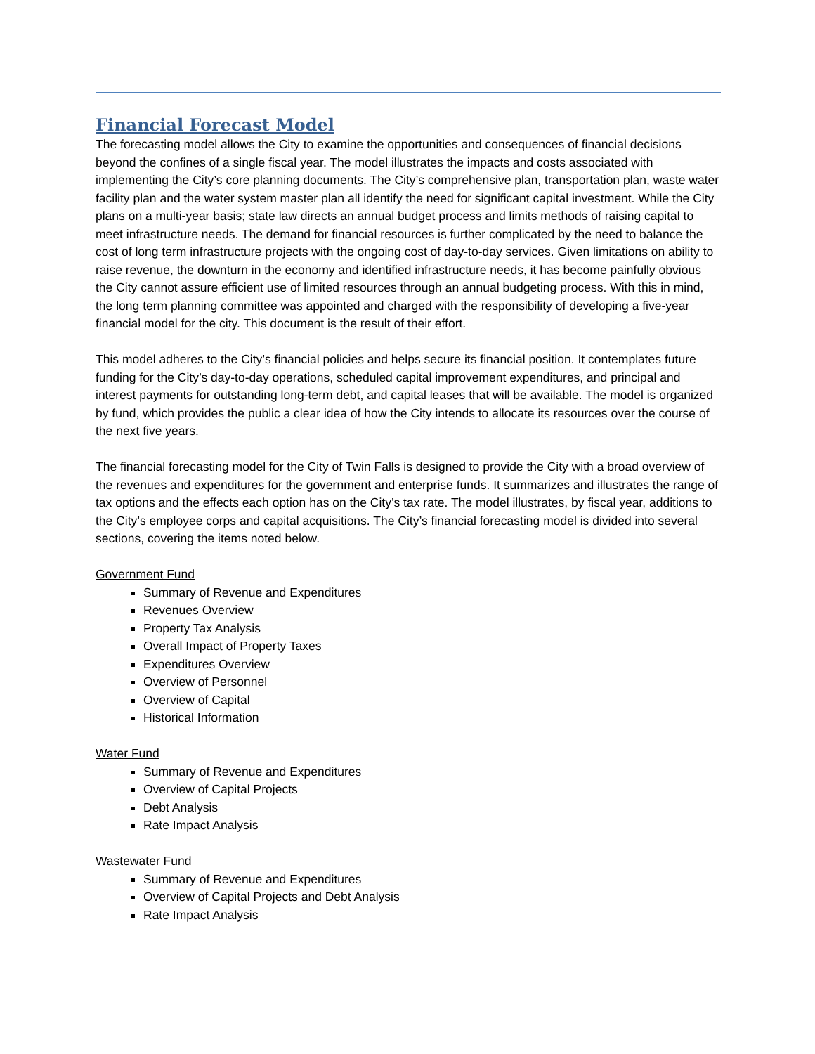Financial Forecast Model
The forecasting model allows the City to examine the opportunities and consequences of financial decisions beyond the confines of a single fiscal year. The model illustrates the impacts and costs associated with implementing the City’s core planning documents. The City’s comprehensive plan, transportation plan, waste water facility plan and the water system master plan all identify the need for significant capital investment. While the City plans on a multi-year basis; state law directs an annual budget process and limits methods of raising capital to meet infrastructure needs. The demand for financial resources is further complicated by the need to balance the cost of long term infrastructure projects with the ongoing cost of day-to-day services. Given limitations on ability to raise revenue, the downturn in the economy and identified infrastructure needs, it has become painfully obvious the City cannot assure efficient use of limited resources through an annual budgeting process. With this in mind, the long term planning committee was appointed and charged with the responsibility of developing a five-year financial model for the city. This document is the result of their effort.
This model adheres to the City’s financial policies and helps secure its financial position. It contemplates future funding for the City’s day-to-day operations, scheduled capital improvement expenditures, and principal and interest payments for outstanding long-term debt, and capital leases that will be available. The model is organized by fund, which provides the public a clear idea of how the City intends to allocate its resources over the course of the next five years.
The financial forecasting model for the City of Twin Falls is designed to provide the City with a broad overview of the revenues and expenditures for the government and enterprise funds. It summarizes and illustrates the range of tax options and the effects each option has on the City’s tax rate. The model illustrates, by fiscal year, additions to the City’s employee corps and capital acquisitions. The City’s financial forecasting model is divided into several sections, covering the items noted below.
Government Fund
Summary of Revenue and Expenditures
Revenues Overview
Property Tax Analysis
Overall Impact of Property Taxes
Expenditures Overview
Overview of Personnel
Overview of Capital
Historical Information
Water Fund
Summary of Revenue and Expenditures
Overview of Capital Projects
Debt Analysis
Rate Impact Analysis
Wastewater Fund
Summary of Revenue and Expenditures
Overview of Capital Projects and Debt Analysis
Rate Impact Analysis